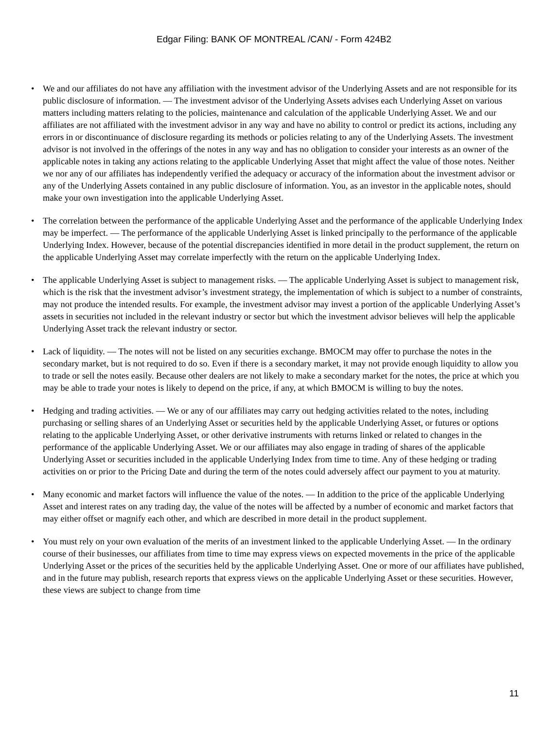Edgar Filing: BANK OF MONTREAL /CAN/ - Form 424B2
• We and our affiliates do not have any affiliation with the investment advisor of the Underlying Assets and are not responsible for its public disclosure of information. — The investment advisor of the Underlying Assets advises each Underlying Asset on various matters including matters relating to the policies, maintenance and calculation of the applicable Underlying Asset. We and our affiliates are not affiliated with the investment advisor in any way and have no ability to control or predict its actions, including any errors in or discontinuance of disclosure regarding its methods or policies relating to any of the Underlying Assets. The investment advisor is not involved in the offerings of the notes in any way and has no obligation to consider your interests as an owner of the applicable notes in taking any actions relating to the applicable Underlying Asset that might affect the value of those notes. Neither we nor any of our affiliates has independently verified the adequacy or accuracy of the information about the investment advisor or any of the Underlying Assets contained in any public disclosure of information. You, as an investor in the applicable notes, should make your own investigation into the applicable Underlying Asset.
• The correlation between the performance of the applicable Underlying Asset and the performance of the applicable Underlying Index may be imperfect. — The performance of the applicable Underlying Asset is linked principally to the performance of the applicable Underlying Index. However, because of the potential discrepancies identified in more detail in the product supplement, the return on the applicable Underlying Asset may correlate imperfectly with the return on the applicable Underlying Index.
• The applicable Underlying Asset is subject to management risks. — The applicable Underlying Asset is subject to management risk, which is the risk that the investment advisor’s investment strategy, the implementation of which is subject to a number of constraints, may not produce the intended results. For example, the investment advisor may invest a portion of the applicable Underlying Asset’s assets in securities not included in the relevant industry or sector but which the investment advisor believes will help the applicable Underlying Asset track the relevant industry or sector.
• Lack of liquidity. — The notes will not be listed on any securities exchange. BMOCM may offer to purchase the notes in the secondary market, but is not required to do so. Even if there is a secondary market, it may not provide enough liquidity to allow you to trade or sell the notes easily. Because other dealers are not likely to make a secondary market for the notes, the price at which you may be able to trade your notes is likely to depend on the price, if any, at which BMOCM is willing to buy the notes.
• Hedging and trading activities. — We or any of our affiliates may carry out hedging activities related to the notes, including purchasing or selling shares of an Underlying Asset or securities held by the applicable Underlying Asset, or futures or options relating to the applicable Underlying Asset, or other derivative instruments with returns linked or related to changes in the performance of the applicable Underlying Asset. We or our affiliates may also engage in trading of shares of the applicable Underlying Asset or securities included in the applicable Underlying Index from time to time. Any of these hedging or trading activities on or prior to the Pricing Date and during the term of the notes could adversely affect our payment to you at maturity.
• Many economic and market factors will influence the value of the notes. — In addition to the price of the applicable Underlying Asset and interest rates on any trading day, the value of the notes will be affected by a number of economic and market factors that may either offset or magnify each other, and which are described in more detail in the product supplement.
• You must rely on your own evaluation of the merits of an investment linked to the applicable Underlying Asset. — In the ordinary course of their businesses, our affiliates from time to time may express views on expected movements in the price of the applicable Underlying Asset or the prices of the securities held by the applicable Underlying Asset. One or more of our affiliates have published, and in the future may publish, research reports that express views on the applicable Underlying Asset or these securities. However, these views are subject to change from time
11